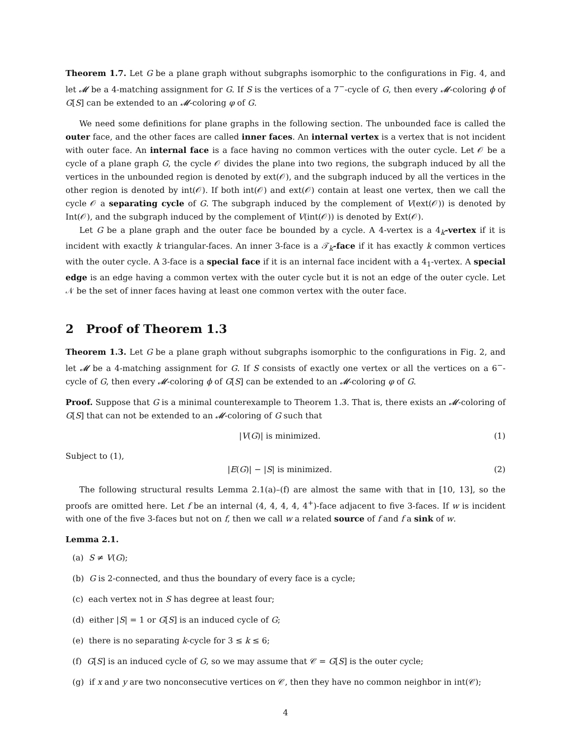Theorem 1.7. Let G be a plane graph without subgraphs isomorphic to the configurations in Fig. 4, and let 𝓜 be a 4-matching assignment for G. If S is the vertices of a 7<sup>−</sup>-cycle of G, then every 𝓜-coloring ϕ of G[S] can be extended to an 𝓜-coloring φ of G.
We need some definitions for plane graphs in the following section. The unbounded face is called the outer face, and the other faces are called inner faces. An internal vertex is a vertex that is not incident with outer face. An internal face is a face having no common vertices with the outer cycle. Let 𝒪 be a cycle of a plane graph G, the cycle 𝒪 divides the plane into two regions, the subgraph induced by all the vertices in the unbounded region is denoted by ext(𝒪), and the subgraph induced by all the vertices in the other region is denoted by int(𝒪). If both int(𝒪) and ext(𝒪) contain at least one vertex, then we call the cycle 𝒪 a separating cycle of G. The subgraph induced by the complement of V(ext(𝒪)) is denoted by Int(𝒪), and the subgraph induced by the complement of V(int(𝒪)) is denoted by Ext(𝒪).
Let G be a plane graph and the outer face be bounded by a cycle. A 4-vertex is a 4<sub>k</sub>-vertex if it is incident with exactly k triangular-faces. An inner 3-face is a 𝒯<sub>k</sub>-face if it has exactly k common vertices with the outer cycle. A 3-face is a special face if it is an internal face incident with a 4<sub>1</sub>-vertex. A special edge is an edge having a common vertex with the outer cycle but it is not an edge of the outer cycle. Let 𝒩 be the set of inner faces having at least one common vertex with the outer face.
2 Proof of Theorem 1.3
Theorem 1.3. Let G be a plane graph without subgraphs isomorphic to the configurations in Fig. 2, and let 𝓜 be a 4-matching assignment for G. If S consists of exactly one vertex or all the vertices on a 6<sup>−</sup>-cycle of G, then every 𝓜-coloring ϕ of G[S] can be extended to an 𝓜-coloring φ of G.
Proof. Suppose that G is a minimal counterexample to Theorem 1.3. That is, there exists an 𝓜-coloring of G[S] that can not be extended to an 𝓜-coloring of G such that
|V(G)| is minimized. (1)
Subject to (1),
|E(G)| − |S| is minimized. (2)
The following structural results Lemma 2.1(a)–(f) are almost the same with that in [10, 13], so the proofs are omitted here. Let f be an internal (4, 4, 4, 4, 4<sup>+</sup>)-face adjacent to five 3-faces. If w is incident with one of the five 3-faces but not on f, then we call w a related source of f and f a sink of w.
Lemma 2.1.
(a) S ≠ V(G);
(b) G is 2-connected, and thus the boundary of every face is a cycle;
(c) each vertex not in S has degree at least four;
(d) either |S| = 1 or G[S] is an induced cycle of G;
(e) there is no separating k-cycle for 3 ≤ k ≤ 6;
(f) G[S] is an induced cycle of G, so we may assume that 𝒞 = G[S] is the outer cycle;
(g) if x and y are two nonconsecutive vertices on 𝒞, then they have no common neighbor in int(𝒞);
4